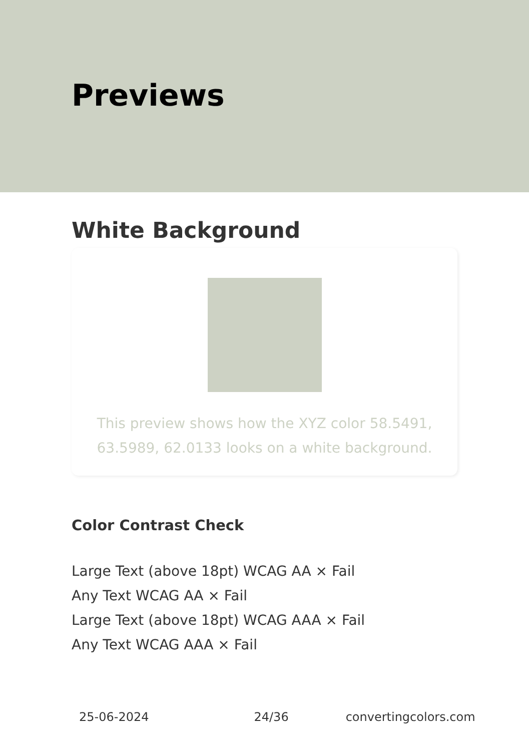Previews
White Background
This preview shows how the XYZ color 58.5491, 63.5989, 62.0133 looks on a white background.
Color Contrast Check
Large Text (above 18pt) WCAG AA × Fail
Any Text WCAG AA × Fail
Large Text (above 18pt) WCAG AAA × Fail
Any Text WCAG AAA × Fail
25-06-2024 24/36 convertingcolors.com